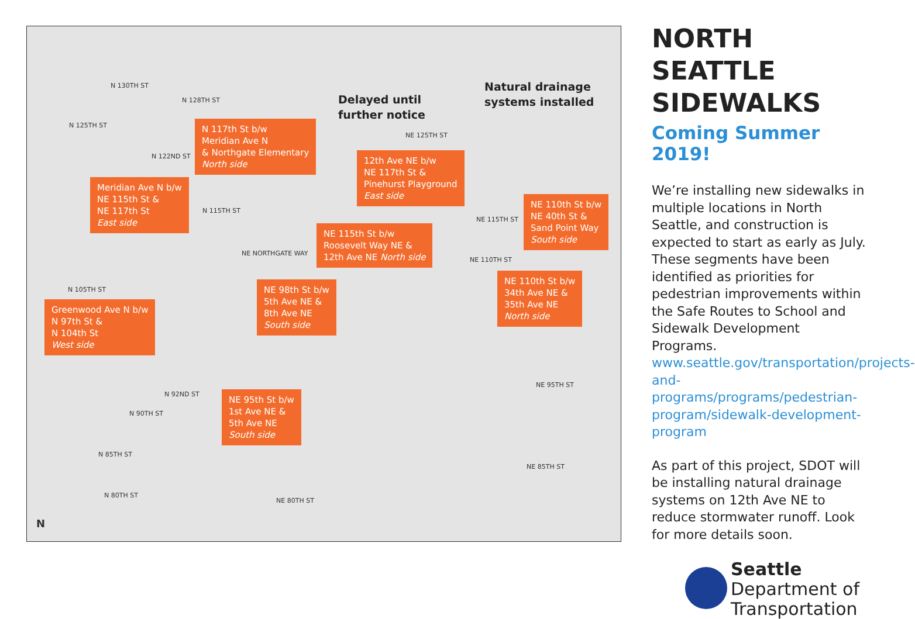N 130TH ST
N 128TH ST
N 125TH ST
N 122ND ST
N 115TH ST
NE NORTHGATE WAY
N 105TH ST
N 92ND ST
N 90TH ST
N 85TH ST
N 80TH ST
NE 80TH ST
NE 125TH ST
NE 115TH ST
NE 110TH ST
NE 95TH ST
NE 85TH ST
Delayed until
further notice
Natural drainage
systems installed
N 117th St b/w
Meridian Ave N
& Northgate Elementary
North side
Meridian Ave N b/w
NE 115th St &
NE 117th St
East side
12th Ave NE b/w
NE 117th St &
Pinehurst Playground
East side
NE 110th St b/w
NE 40th St &
Sand Point Way
South side
NE 115th St b/w
Roosevelt Way NE &
12th Ave NE North side
NE 98th St b/w
5th Ave NE &
8th Ave NE
South side
NE 110th St b/w
34th Ave NE &
35th Ave NE
North side
Greenwood Ave N b/w
N 97th St &
N 104th St
West side
NE 95th St b/w
1st Ave NE &
5th Ave NE
South side
N
NORTH SEATTLE SIDEWALKS
Coming Summer 2019!
We’re installing new sidewalks in multiple locations in North Seattle, and construction is expected to start as early as July. These segments have been identified as priorities for pedestrian improvements within the Safe Routes to School and Sidewalk Development Programs. www.seattle.gov/transportation/projects-and-programs/programs/pedestrian-program/sidewalk-development-program
As part of this project, SDOT will be installing natural drainage systems on 12th Ave NE to reduce stormwater runoff. Look for more details soon.
Seattle
Department of
Transportation